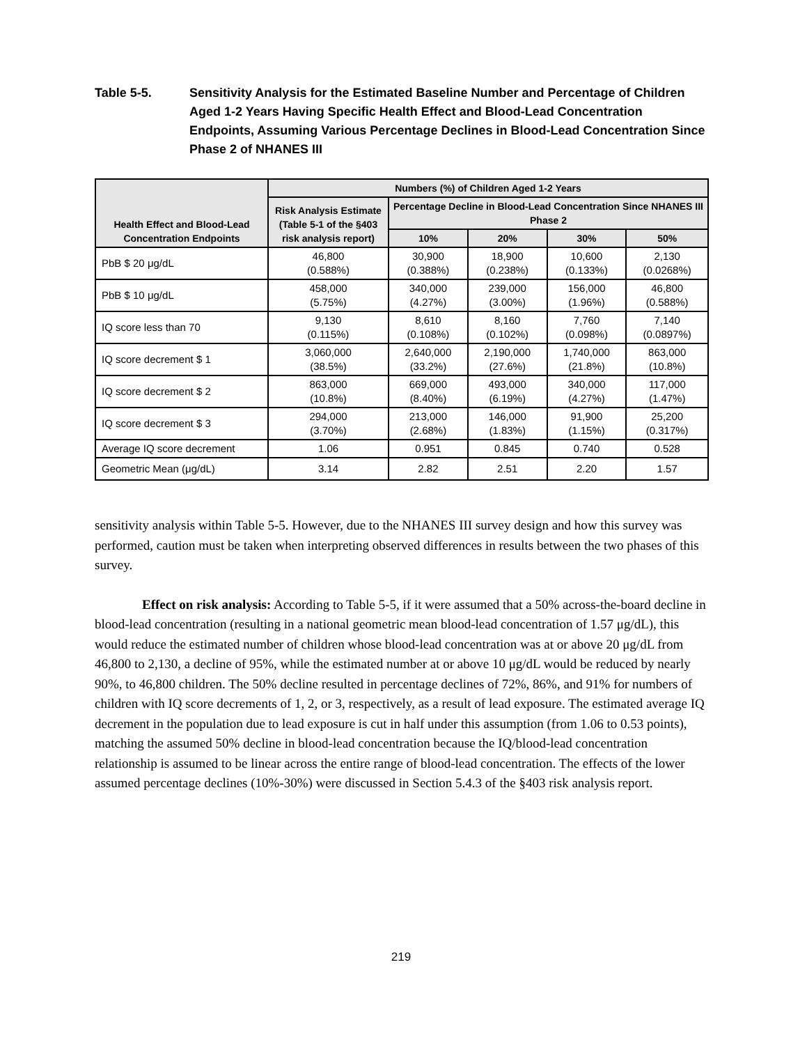Table 5-5. Sensitivity Analysis for the Estimated Baseline Number and Percentage of Children Aged 1-2 Years Having Specific Health Effect and Blood-Lead Concentration Endpoints, Assuming Various Percentage Declines in Blood-Lead Concentration Since Phase 2 of NHANES III
| Health Effect and Blood-Lead Concentration Endpoints | Numbers (%) of Children Aged 1-2 Years | | | | |
| --- | --- | --- | --- | --- | --- |
| | Risk Analysis Estimate (Table 5-1 of the §403 risk analysis report) | Percentage Decline in Blood-Lead Concentration Since NHANES III Phase 2 | | | |
| | | 10% | 20% | 30% | 50% |
| PbB $ 20 μg/dL | 46,800 (0.588%) | 30,900 (0.388%) | 18,900 (0.238%) | 10,600 (0.133%) | 2,130 (0.0268%) |
| PbB $ 10 μg/dL | 458,000 (5.75%) | 340,000 (4.27%) | 239,000 (3.00%) | 156,000 (1.96%) | 46,800 (0.588%) |
| IQ score less than 70 | 9,130 (0.115%) | 8,610 (0.108%) | 8,160 (0.102%) | 7,760 (0.098%) | 7,140 (0.0897%) |
| IQ score decrement $ 1 | 3,060,000 (38.5%) | 2,640,000 (33.2%) | 2,190,000 (27.6%) | 1,740,000 (21.8%) | 863,000 (10.8%) |
| IQ score decrement $ 2 | 863,000 (10.8%) | 669,000 (8.40%) | 493,000 (6.19%) | 340,000 (4.27%) | 117,000 (1.47%) |
| IQ score decrement $ 3 | 294,000 (3.70%) | 213,000 (2.68%) | 146,000 (1.83%) | 91,900 (1.15%) | 25,200 (0.317%) |
| Average IQ score decrement | 1.06 | 0.951 | 0.845 | 0.740 | 0.528 |
| Geometric Mean (μg/dL) | 3.14 | 2.82 | 2.51 | 2.20 | 1.57 |
sensitivity analysis within Table 5-5. However, due to the NHANES III survey design and how this survey was performed, caution must be taken when interpreting observed differences in results between the two phases of this survey.
Effect on risk analysis: According to Table 5-5, if it were assumed that a 50% across-the-board decline in blood-lead concentration (resulting in a national geometric mean blood-lead concentration of 1.57 μg/dL), this would reduce the estimated number of children whose blood-lead concentration was at or above 20 μg/dL from 46,800 to 2,130, a decline of 95%, while the estimated number at or above 10 μg/dL would be reduced by nearly 90%, to 46,800 children. The 50% decline resulted in percentage declines of 72%, 86%, and 91% for numbers of children with IQ score decrements of 1, 2, or 3, respectively, as a result of lead exposure. The estimated average IQ decrement in the population due to lead exposure is cut in half under this assumption (from 1.06 to 0.53 points), matching the assumed 50% decline in blood-lead concentration because the IQ/blood-lead concentration relationship is assumed to be linear across the entire range of blood-lead concentration. The effects of the lower assumed percentage declines (10%-30%) were discussed in Section 5.4.3 of the §403 risk analysis report.
219